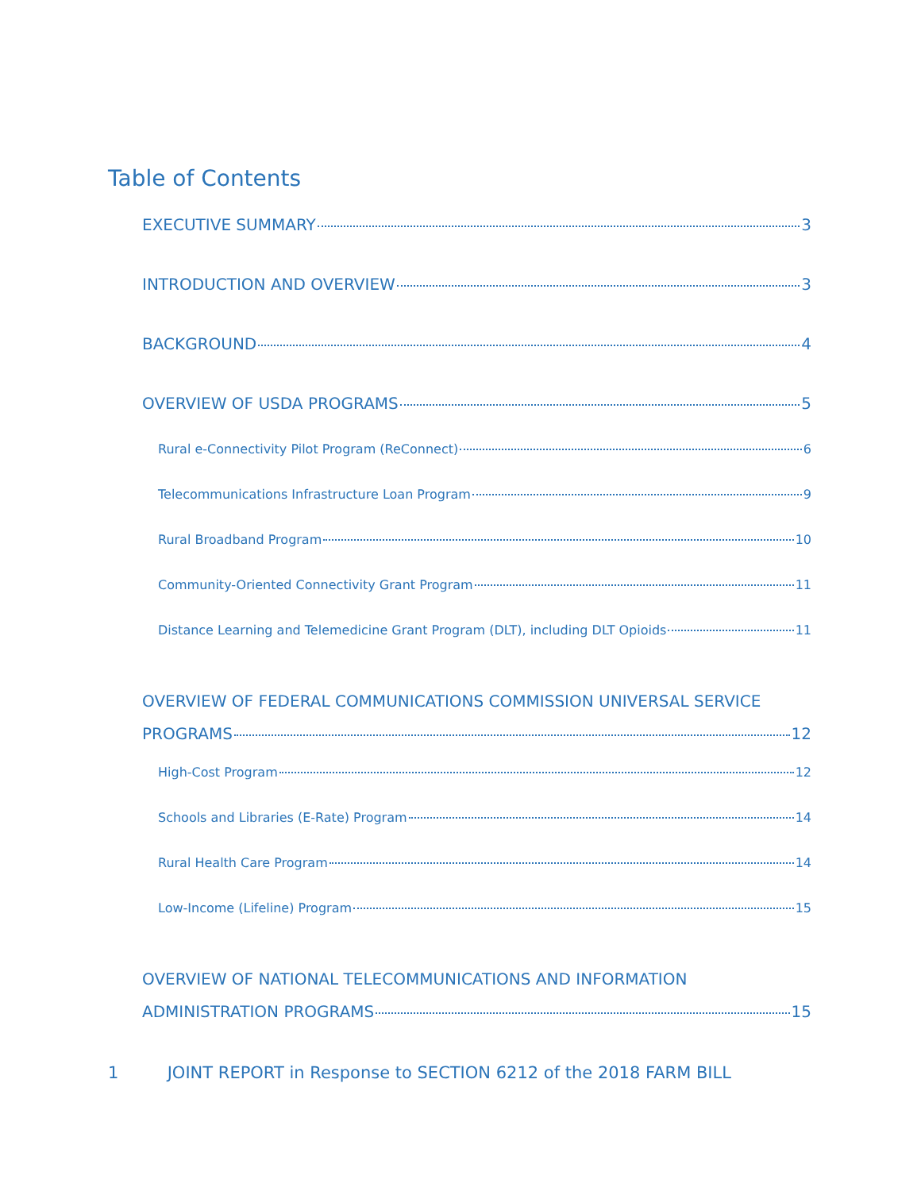Table of Contents
EXECUTIVE SUMMARY 3
INTRODUCTION AND OVERVIEW 3
BACKGROUND 4
OVERVIEW OF USDA PROGRAMS 5
Rural e-Connectivity Pilot Program (ReConnect) 6
Telecommunications Infrastructure Loan Program 9
Rural Broadband Program 10
Community-Oriented Connectivity Grant Program 11
Distance Learning and Telemedicine Grant Program (DLT), including DLT Opioids 11
OVERVIEW OF FEDERAL COMMUNICATIONS COMMISSION UNIVERSAL SERVICE
PROGRAMS 12
High-Cost Program 12
Schools and Libraries (E-Rate) Program 14
Rural Health Care Program 14
Low-Income (Lifeline) Program 15
OVERVIEW OF NATIONAL TELECOMMUNICATIONS AND INFORMATION
ADMINISTRATION PROGRAMS 15
1 JOINT REPORT in Response to SECTION 6212 of the 2018 FARM BILL